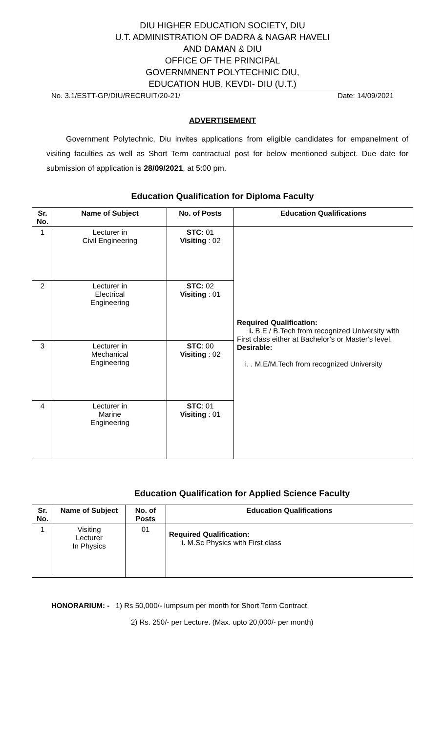DIU HIGHER EDUCATION SOCIETY, DIU
U.T. ADMINISTRATION OF DADRA & NAGAR HAVELI
AND DAMAN & DIU
OFFICE OF THE PRINCIPAL
GOVERNMNENT POLYTECHNIC DIU,
EDUCATION HUB, KEVDI- DIU (U.T.)
No. 3.1/ESTT-GP/DIU/RECRUIT/20-21/ Date: 14/09/2021
ADVERTISEMENT
Government Polytechnic, Diu invites applications from eligible candidates for empanelment of visiting faculties as well as Short Term contractual post for below mentioned subject. Due date for submission of application is 28/09/2021, at 5:00 pm.
Education Qualification for Diploma Faculty
| Sr. No. | Name of Subject | No. of Posts | Education Qualifications |
| --- | --- | --- | --- |
| 1 | Lecturer in Civil Engineering | STC: 01 Visiting : 02 | Required Qualification: i. B.E / B.Tech from recognized University with First class either at Bachelor’s or Master's level. Desirable: i. . M.E/M.Tech from recognized University |
| 2 | Lecturer in Electrical Engineering | STC: 02 Visiting : 01 | |
| 3 | Lecturer in Mechanical Engineering | STC : 00 Visiting : 02 | |
| 4 | Lecturer in Marine Engineering | STC : 01 Visiting : 01 | |
Education Qualification for Applied Science Faculty
| Sr. No. | Name of Subject | No. of Posts | Education Qualifications |
| --- | --- | --- | --- |
| 1 | Visiting Lecturer In Physics | 01 | Required Qualification: i. M.Sc Physics with First class |
HONORARIUM: - 1) Rs 50,000/- lumpsum per month for Short Term Contract
2) Rs. 250/- per Lecture. (Max. upto 20,000/- per month)